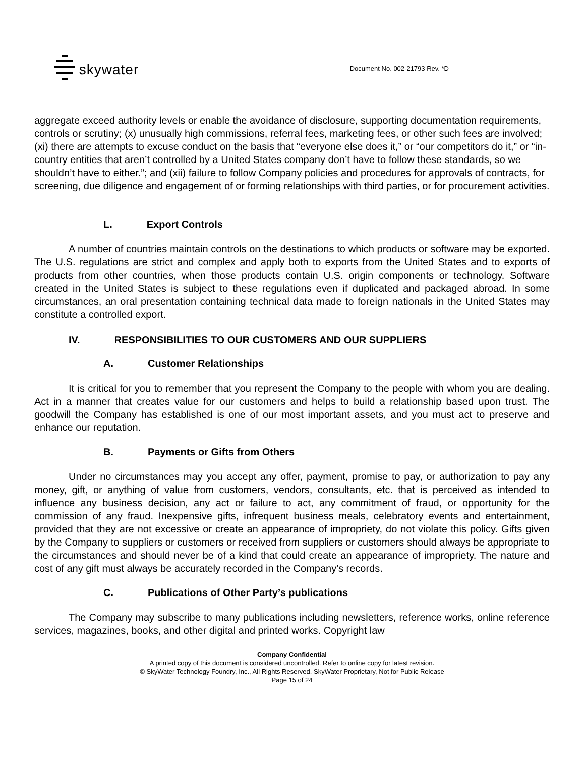skywater
Document No. 002-21793 Rev. *D
aggregate exceed authority levels or enable the avoidance of disclosure, supporting documentation requirements, controls or scrutiny; (x) unusually high commissions, referral fees, marketing fees, or other such fees are involved; (xi) there are attempts to excuse conduct on the basis that “everyone else does it,” or “our competitors do it,” or “in-country entities that aren’t controlled by a United States company don’t have to follow these standards, so we shouldn’t have to either.”; and (xii) failure to follow Company policies and procedures for approvals of contracts, for screening, due diligence and engagement of or forming relationships with third parties, or for procurement activities.
L. Export Controls
A number of countries maintain controls on the destinations to which products or software may be exported. The U.S. regulations are strict and complex and apply both to exports from the United States and to exports of products from other countries, when those products contain U.S. origin components or technology. Software created in the United States is subject to these regulations even if duplicated and packaged abroad. In some circumstances, an oral presentation containing technical data made to foreign nationals in the United States may constitute a controlled export.
IV. RESPONSIBILITIES TO OUR CUSTOMERS AND OUR SUPPLIERS
A. Customer Relationships
It is critical for you to remember that you represent the Company to the people with whom you are dealing. Act in a manner that creates value for our customers and helps to build a relationship based upon trust. The goodwill the Company has established is one of our most important assets, and you must act to preserve and enhance our reputation.
B. Payments or Gifts from Others
Under no circumstances may you accept any offer, payment, promise to pay, or authorization to pay any money, gift, or anything of value from customers, vendors, consultants, etc. that is perceived as intended to influence any business decision, any act or failure to act, any commitment of fraud, or opportunity for the commission of any fraud. Inexpensive gifts, infrequent business meals, celebratory events and entertainment, provided that they are not excessive or create an appearance of impropriety, do not violate this policy. Gifts given by the Company to suppliers or customers or received from suppliers or customers should always be appropriate to the circumstances and should never be of a kind that could create an appearance of impropriety. The nature and cost of any gift must always be accurately recorded in the Company's records.
C. Publications of Other Party’s publications
The Company may subscribe to many publications including newsletters, reference works, online reference services, magazines, books, and other digital and printed works. Copyright law
Company Confidential
A printed copy of this document is considered uncontrolled. Refer to online copy for latest revision.
© SkyWater Technology Foundry, Inc., All Rights Reserved. SkyWater Proprietary, Not for Public Release
Page 15 of 24